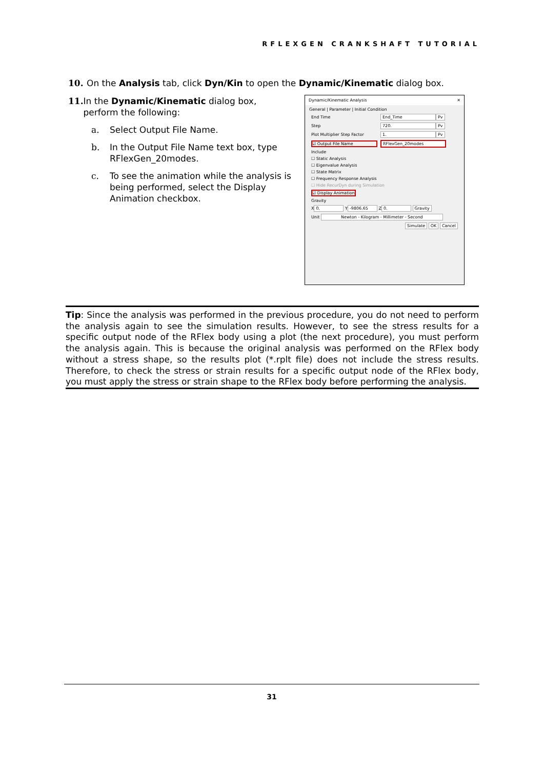RFLEXGEN CRANKSHAFT TUTORIAL
10. On the Analysis tab, click Dyn/Kin to open the Dynamic/Kinematic dialog box.
11. In the Dynamic/Kinematic dialog box, perform the following:
a. Select Output File Name.
b. In the Output File Name text box, type RFlexGen_20modes.
c. To see the animation while the analysis is being performed, select the Display Animation checkbox.
Dynamic/Kinematic Analysis ✕
General | Parameter | Initial Condition
End Time End_Time Pv
Step 720. Pv
Plot Multiplier Step Factor 1. Pv
☑ Output File Name RFlexGen_20modes
Include
☐ Static Analysis
☐ Eigenvalue Analysis
☐ State Matrix
☐ Frequency Response Analysis
☐ Hide RecurDyn during Simulation
☑ Display Animation
Gravity
X 0. Y -9806.65 Z 0. Gravity
Unit Newton - Kilogram - Millimeter - Second
Simulate OK Cancel
Tip: Since the analysis was performed in the previous procedure, you do not need to perform the analysis again to see the simulation results. However, to see the stress results for a specific output node of the RFlex body using a plot (the next procedure), you must perform the analysis again. This is because the original analysis was performed on the RFlex body without a stress shape, so the results plot (*.rplt file) does not include the stress results. Therefore, to check the stress or strain results for a specific output node of the RFlex body, you must apply the stress or strain shape to the RFlex body before performing the analysis.
31